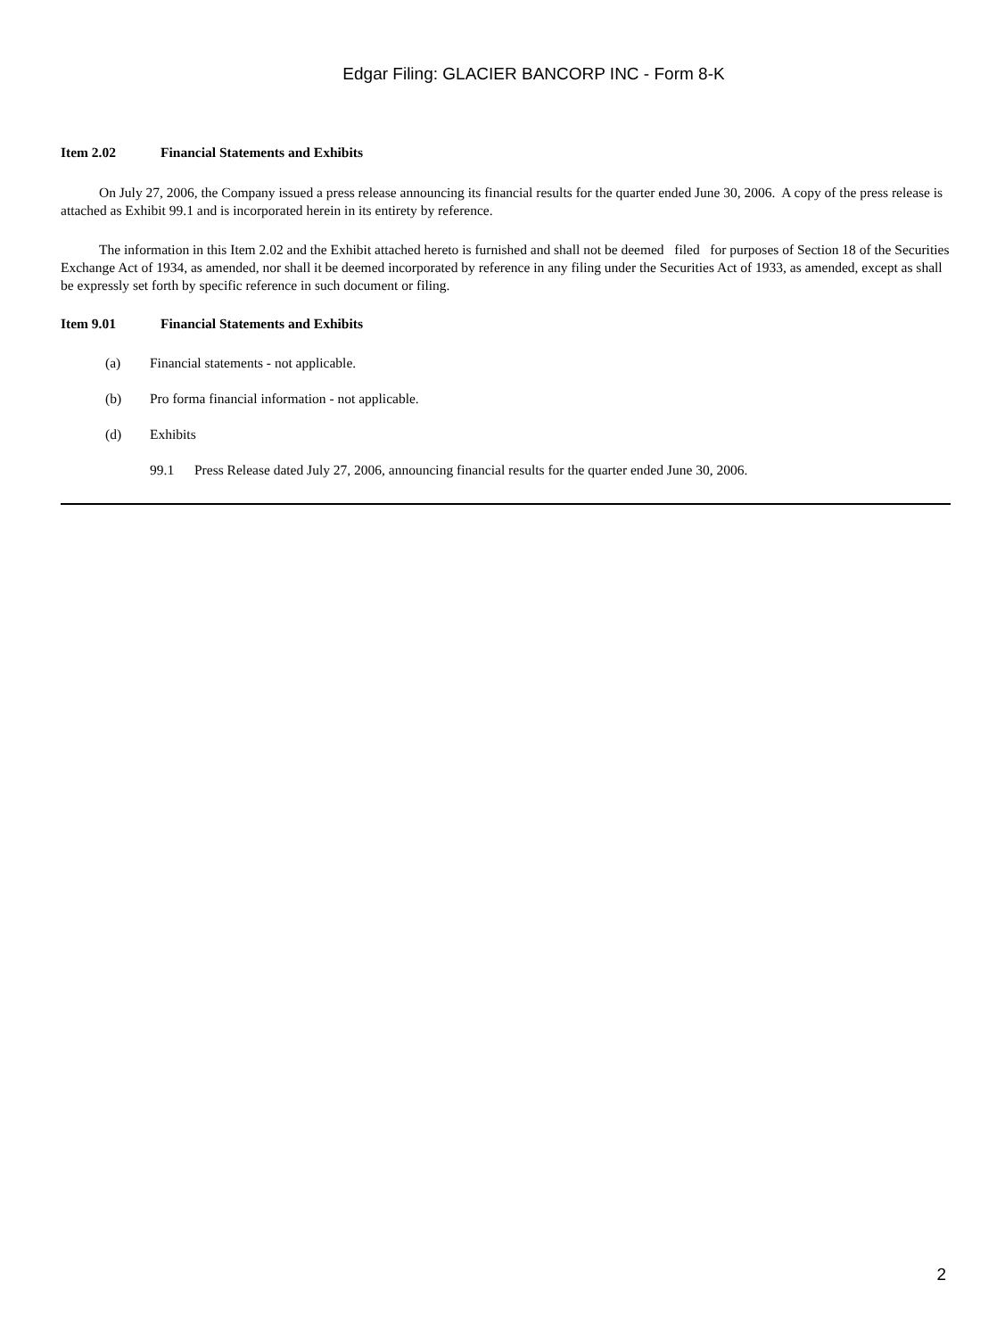Edgar Filing: GLACIER BANCORP INC - Form 8-K
Item 2.02 Financial Statements and Exhibits
On July 27, 2006, the Company issued a press release announcing its financial results for the quarter ended June 30, 2006. A copy of the press release is attached as Exhibit 99.1 and is incorporated herein in its entirety by reference.
The information in this Item 2.02 and the Exhibit attached hereto is furnished and shall not be deemed filed for purposes of Section 18 of the Securities Exchange Act of 1934, as amended, nor shall it be deemed incorporated by reference in any filing under the Securities Act of 1933, as amended, except as shall be expressly set forth by specific reference in such document or filing.
Item 9.01 Financial Statements and Exhibits
(a) Financial statements - not applicable.
(b) Pro forma financial information - not applicable.
(d) Exhibits
99.1 Press Release dated July 27, 2006, announcing financial results for the quarter ended June 30, 2006.
2